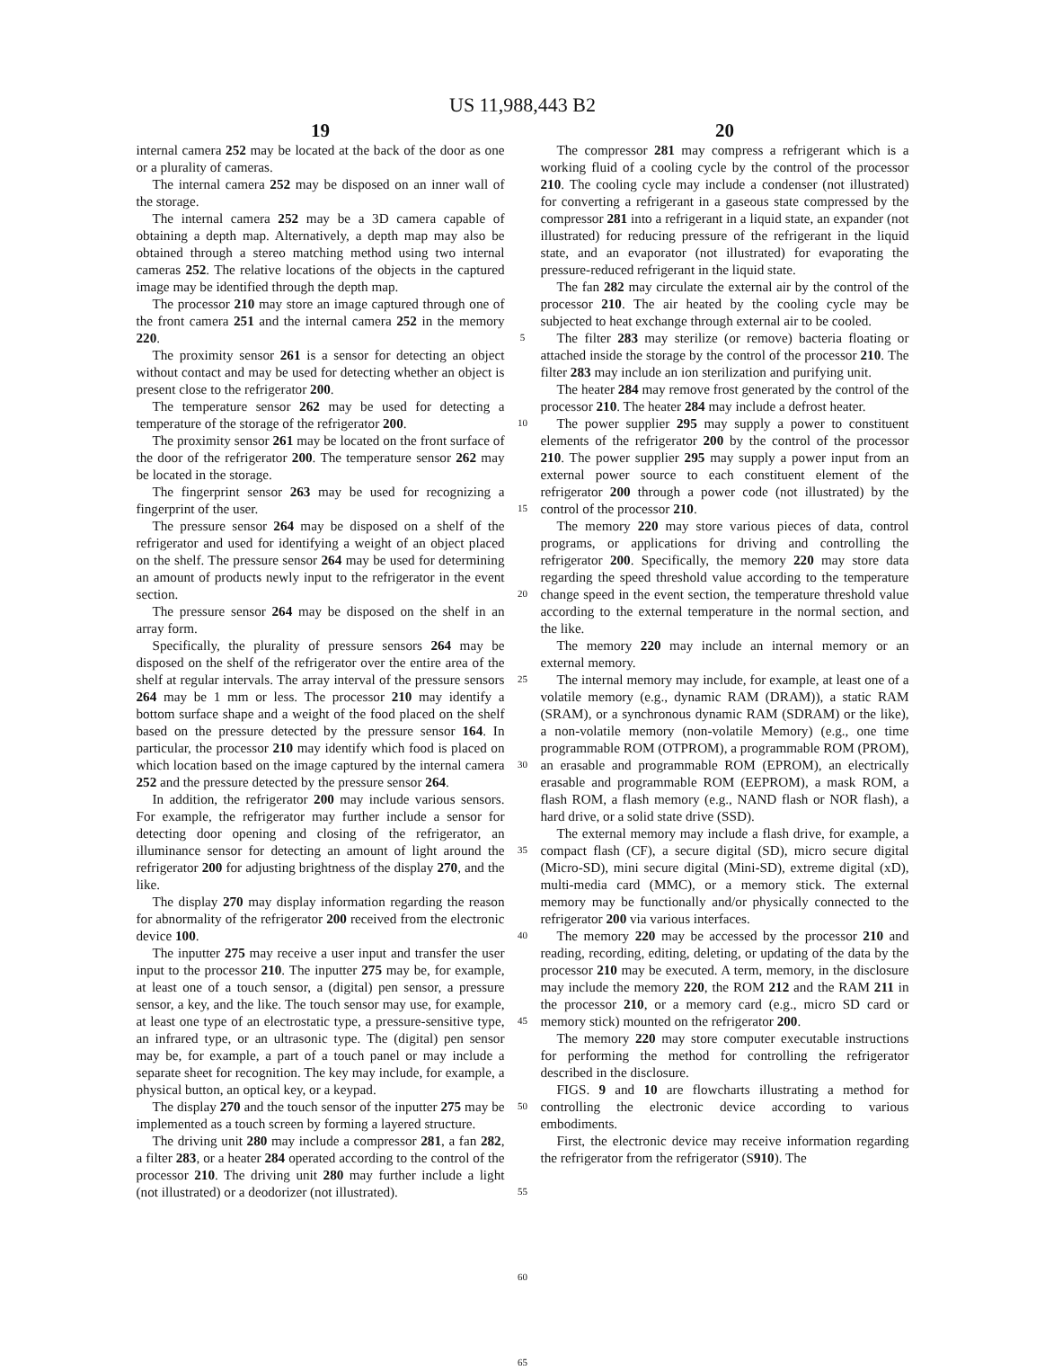US 11,988,443 B2
19
internal camera 252 may be located at the back of the door as one or a plurality of cameras.
The internal camera 252 may be disposed on an inner wall of the storage.
The internal camera 252 may be a 3D camera capable of obtaining a depth map. Alternatively, a depth map may also be obtained through a stereo matching method using two internal cameras 252. The relative locations of the objects in the captured image may be identified through the depth map.
The processor 210 may store an image captured through one of the front camera 251 and the internal camera 252 in the memory 220.
The proximity sensor 261 is a sensor for detecting an object without contact and may be used for detecting whether an object is present close to the refrigerator 200.
The temperature sensor 262 may be used for detecting a temperature of the storage of the refrigerator 200.
The proximity sensor 261 may be located on the front surface of the door of the refrigerator 200. The temperature sensor 262 may be located in the storage.
The fingerprint sensor 263 may be used for recognizing a fingerprint of the user.
The pressure sensor 264 may be disposed on a shelf of the refrigerator and used for identifying a weight of an object placed on the shelf. The pressure sensor 264 may be used for determining an amount of products newly input to the refrigerator in the event section.
The pressure sensor 264 may be disposed on the shelf in an array form.
Specifically, the plurality of pressure sensors 264 may be disposed on the shelf of the refrigerator over the entire area of the shelf at regular intervals. The array interval of the pressure sensors 264 may be 1 mm or less. The processor 210 may identify a bottom surface shape and a weight of the food placed on the shelf based on the pressure detected by the pressure sensor 164. In particular, the processor 210 may identify which food is placed on which location based on the image captured by the internal camera 252 and the pressure detected by the pressure sensor 264.
In addition, the refrigerator 200 may include various sensors. For example, the refrigerator may further include a sensor for detecting door opening and closing of the refrigerator, an illuminance sensor for detecting an amount of light around the refrigerator 200 for adjusting brightness of the display 270, and the like.
The display 270 may display information regarding the reason for abnormality of the refrigerator 200 received from the electronic device 100.
The inputter 275 may receive a user input and transfer the user input to the processor 210. The inputter 275 may be, for example, at least one of a touch sensor, a (digital) pen sensor, a pressure sensor, a key, and the like. The touch sensor may use, for example, at least one type of an electrostatic type, a pressure-sensitive type, an infrared type, or an ultrasonic type. The (digital) pen sensor may be, for example, a part of a touch panel or may include a separate sheet for recognition. The key may include, for example, a physical button, an optical key, or a keypad.
The display 270 and the touch sensor of the inputter 275 may be implemented as a touch screen by forming a layered structure.
The driving unit 280 may include a compressor 281, a fan 282, a filter 283, or a heater 284 operated according to the control of the processor 210. The driving unit 280 may further include a light (not illustrated) or a deodorizer (not illustrated).
5
10
15
20
25
30
35
40
45
50
55
60
65
20
The compressor 281 may compress a refrigerant which is a working fluid of a cooling cycle by the control of the processor 210. The cooling cycle may include a condenser (not illustrated) for converting a refrigerant in a gaseous state compressed by the compressor 281 into a refrigerant in a liquid state, an expander (not illustrated) for reducing pressure of the refrigerant in the liquid state, and an evaporator (not illustrated) for evaporating the pressure-reduced refrigerant in the liquid state.
The fan 282 may circulate the external air by the control of the processor 210. The air heated by the cooling cycle may be subjected to heat exchange through external air to be cooled.
The filter 283 may sterilize (or remove) bacteria floating or attached inside the storage by the control of the processor 210. The filter 283 may include an ion sterilization and purifying unit.
The heater 284 may remove frost generated by the control of the processor 210. The heater 284 may include a defrost heater.
The power supplier 295 may supply a power to constituent elements of the refrigerator 200 by the control of the processor 210. The power supplier 295 may supply a power input from an external power source to each constituent element of the refrigerator 200 through a power code (not illustrated) by the control of the processor 210.
The memory 220 may store various pieces of data, control programs, or applications for driving and controlling the refrigerator 200. Specifically, the memory 220 may store data regarding the speed threshold value according to the temperature change speed in the event section, the temperature threshold value according to the external temperature in the normal section, and the like.
The memory 220 may include an internal memory or an external memory.
The internal memory may include, for example, at least one of a volatile memory (e.g., dynamic RAM (DRAM)), a static RAM (SRAM), or a synchronous dynamic RAM (SDRAM) or the like), a non-volatile memory (non-volatile Memory) (e.g., one time programmable ROM (OTPROM), a programmable ROM (PROM), an erasable and programmable ROM (EPROM), an electrically erasable and programmable ROM (EEPROM), a mask ROM, a flash ROM, a flash memory (e.g., NAND flash or NOR flash), a hard drive, or a solid state drive (SSD).
The external memory may include a flash drive, for example, a compact flash (CF), a secure digital (SD), micro secure digital (Micro-SD), mini secure digital (Mini-SD), extreme digital (xD), multi-media card (MMC), or a memory stick. The external memory may be functionally and/or physically connected to the refrigerator 200 via various interfaces.
The memory 220 may be accessed by the processor 210 and reading, recording, editing, deleting, or updating of the data by the processor 210 may be executed. A term, memory, in the disclosure may include the memory 220, the ROM 212 and the RAM 211 in the processor 210, or a memory card (e.g., micro SD card or memory stick) mounted on the refrigerator 200.
The memory 220 may store computer executable instructions for performing the method for controlling the refrigerator described in the disclosure.
FIGS. 9 and 10 are flowcharts illustrating a method for controlling the electronic device according to various embodiments.
First, the electronic device may receive information regarding the refrigerator from the refrigerator (S910). The